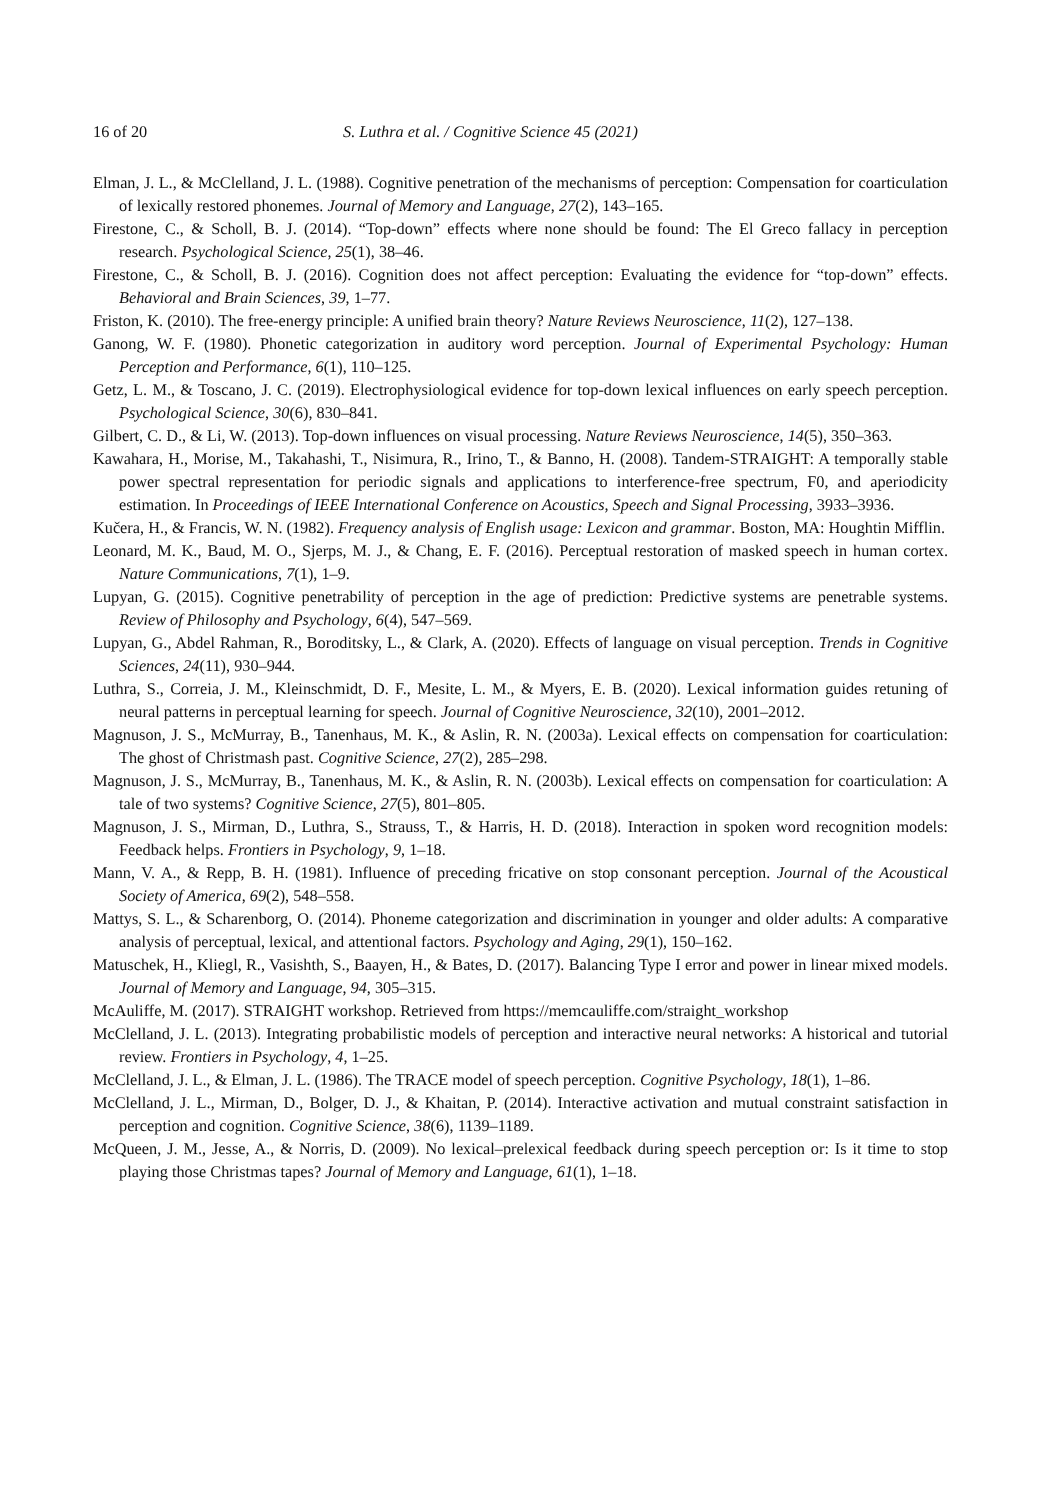16 of 20 S. Luthra et al. / Cognitive Science 45 (2021)
Elman, J. L., & McClelland, J. L. (1988). Cognitive penetration of the mechanisms of perception: Compensation for coarticulation of lexically restored phonemes. Journal of Memory and Language, 27(2), 143–165.
Firestone, C., & Scholl, B. J. (2014). “Top-down” effects where none should be found: The El Greco fallacy in perception research. Psychological Science, 25(1), 38–46.
Firestone, C., & Scholl, B. J. (2016). Cognition does not affect perception: Evaluating the evidence for “top-down” effects. Behavioral and Brain Sciences, 39, 1–77.
Friston, K. (2010). The free-energy principle: A unified brain theory? Nature Reviews Neuroscience, 11(2), 127–138.
Ganong, W. F. (1980). Phonetic categorization in auditory word perception. Journal of Experimental Psychology: Human Perception and Performance, 6(1), 110–125.
Getz, L. M., & Toscano, J. C. (2019). Electrophysiological evidence for top-down lexical influences on early speech perception. Psychological Science, 30(6), 830–841.
Gilbert, C. D., & Li, W. (2013). Top-down influences on visual processing. Nature Reviews Neuroscience, 14(5), 350–363.
Kawahara, H., Morise, M., Takahashi, T., Nisimura, R., Irino, T., & Banno, H. (2008). Tandem-STRAIGHT: A temporally stable power spectral representation for periodic signals and applications to interference-free spectrum, F0, and aperiodicity estimation. In Proceedings of IEEE International Conference on Acoustics, Speech and Signal Processing, 3933–3936.
Kučera, H., & Francis, W. N. (1982). Frequency analysis of English usage: Lexicon and grammar. Boston, MA: Houghtin Mifflin.
Leonard, M. K., Baud, M. O., Sjerps, M. J., & Chang, E. F. (2016). Perceptual restoration of masked speech in human cortex. Nature Communications, 7(1), 1–9.
Lupyan, G. (2015). Cognitive penetrability of perception in the age of prediction: Predictive systems are penetrable systems. Review of Philosophy and Psychology, 6(4), 547–569.
Lupyan, G., Abdel Rahman, R., Boroditsky, L., & Clark, A. (2020). Effects of language on visual perception. Trends in Cognitive Sciences, 24(11), 930–944.
Luthra, S., Correia, J. M., Kleinschmidt, D. F., Mesite, L. M., & Myers, E. B. (2020). Lexical information guides retuning of neural patterns in perceptual learning for speech. Journal of Cognitive Neuroscience, 32(10), 2001–2012.
Magnuson, J. S., McMurray, B., Tanenhaus, M. K., & Aslin, R. N. (2003a). Lexical effects on compensation for coarticulation: The ghost of Christmash past. Cognitive Science, 27(2), 285–298.
Magnuson, J. S., McMurray, B., Tanenhaus, M. K., & Aslin, R. N. (2003b). Lexical effects on compensation for coarticulation: A tale of two systems? Cognitive Science, 27(5), 801–805.
Magnuson, J. S., Mirman, D., Luthra, S., Strauss, T., & Harris, H. D. (2018). Interaction in spoken word recognition models: Feedback helps. Frontiers in Psychology, 9, 1–18.
Mann, V. A., & Repp, B. H. (1981). Influence of preceding fricative on stop consonant perception. Journal of the Acoustical Society of America, 69(2), 548–558.
Mattys, S. L., & Scharenborg, O. (2014). Phoneme categorization and discrimination in younger and older adults: A comparative analysis of perceptual, lexical, and attentional factors. Psychology and Aging, 29(1), 150–162.
Matuschek, H., Kliegl, R., Vasishth, S., Baayen, H., & Bates, D. (2017). Balancing Type I error and power in linear mixed models. Journal of Memory and Language, 94, 305–315.
McAuliffe, M. (2017). STRAIGHT workshop. Retrieved from https://memcauliffe.com/straight_workshop
McClelland, J. L. (2013). Integrating probabilistic models of perception and interactive neural networks: A historical and tutorial review. Frontiers in Psychology, 4, 1–25.
McClelland, J. L., & Elman, J. L. (1986). The TRACE model of speech perception. Cognitive Psychology, 18(1), 1–86.
McClelland, J. L., Mirman, D., Bolger, D. J., & Khaitan, P. (2014). Interactive activation and mutual constraint satisfaction in perception and cognition. Cognitive Science, 38(6), 1139–1189.
McQueen, J. M., Jesse, A., & Norris, D. (2009). No lexical–prelexical feedback during speech perception or: Is it time to stop playing those Christmas tapes? Journal of Memory and Language, 61(1), 1–18.